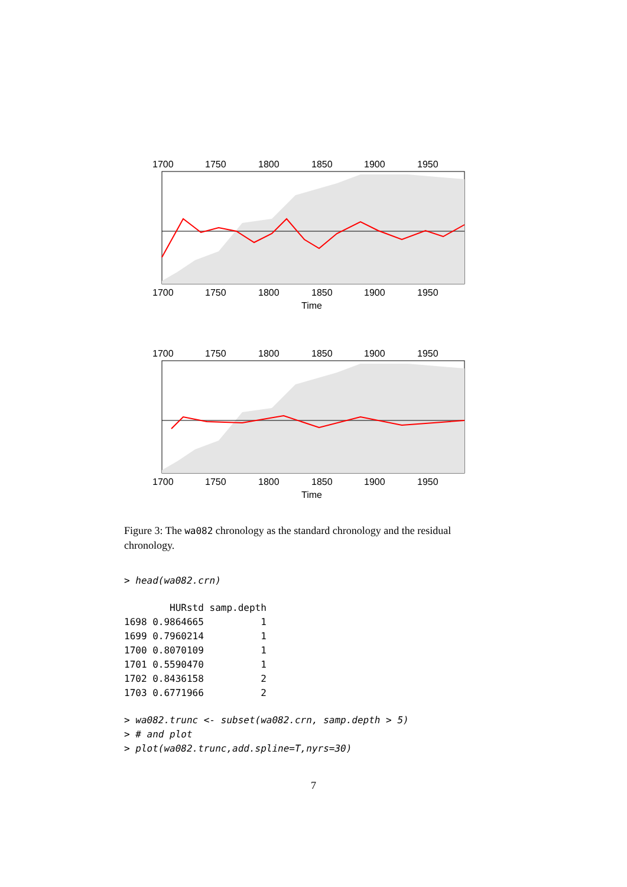1700
1750
1800
1850
1900
1950
1700
1750
1800
1850
1900
1950
Time
1700
1750
1800
1850
1900
1950
1700
1750
1800
1850
1900
1950
Time
Figure 3: The wa082 chronology as the standard chronology and the residual chronology.
> head(wa082.crn)
        HURstd samp.depth
1698 0.9864665          1
1699 0.7960214          1
1700 0.8070109          1
1701 0.5590470          1
1702 0.8436158          2
1703 0.6771966          2
> wa082.trunc <- subset(wa082.crn, samp.depth > 5)
> # and plot
> plot(wa082.trunc,add.spline=T,nyrs=30)
7